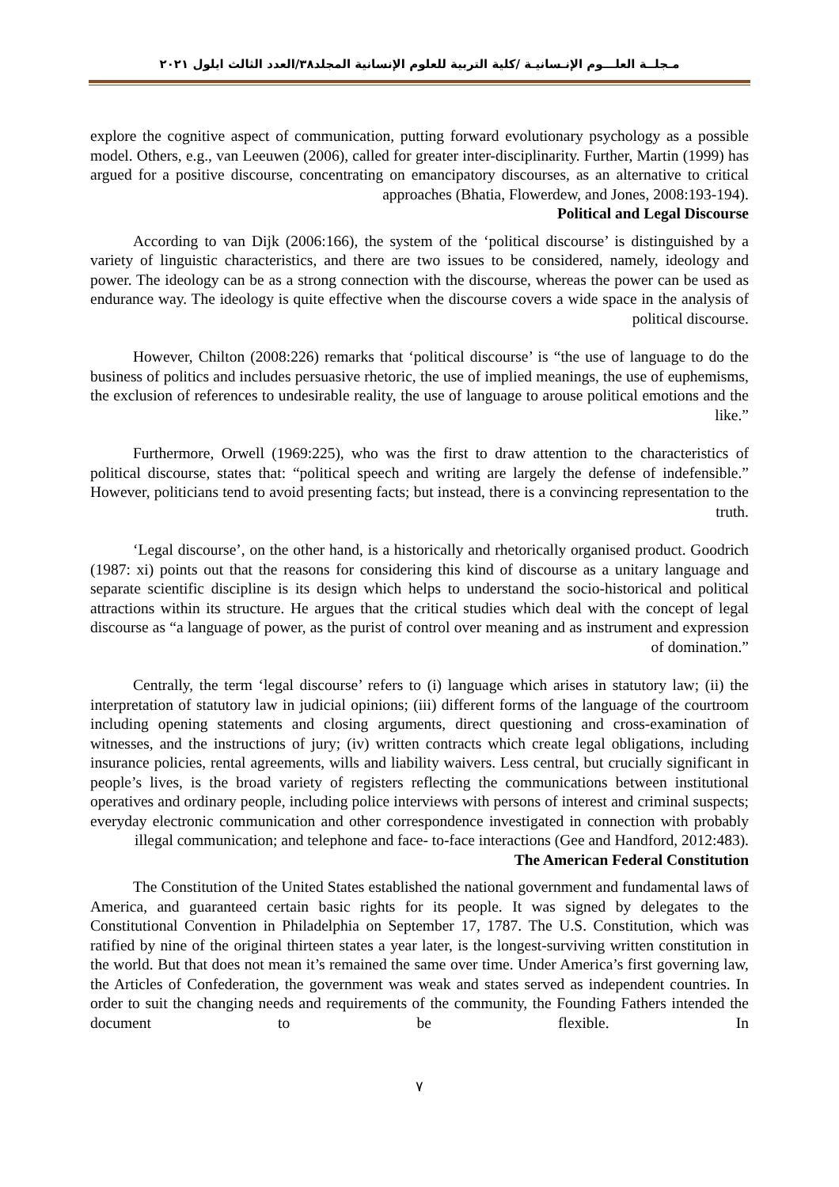مـجلــة العلـــوم الإنـسانيـة /كلية التربية للعلوم الإنسانية المجلد٣٨/العدد الثالث ايلول ٢٠٢١
explore the cognitive aspect of communication, putting forward evolutionary psychology as a possible model. Others, e.g., van Leeuwen (2006), called for greater inter-disciplinarity. Further, Martin (1999) has argued for a positive discourse, concentrating on emancipatory discourses, as an alternative to critical approaches (Bhatia, Flowerdew, and Jones, 2008:193-194).
Political and Legal Discourse
According to van Dijk (2006:166), the system of the ‘political discourse’ is distinguished by a variety of linguistic characteristics, and there are two issues to be considered, namely, ideology and power. The ideology can be as a strong connection with the discourse, whereas the power can be used as endurance way. The ideology is quite effective when the discourse covers a wide space in the analysis of political discourse.
However, Chilton (2008:226) remarks that ‘political discourse’ is “the use of language to do the business of politics and includes persuasive rhetoric, the use of implied meanings, the use of euphemisms, the exclusion of references to undesirable reality, the use of language to arouse political emotions and the like.”
Furthermore, Orwell (1969:225), who was the first to draw attention to the characteristics of political discourse, states that: “political speech and writing are largely the defense of indefensible.” However, politicians tend to avoid presenting facts; but instead, there is a convincing representation to the truth.
‘Legal discourse’, on the other hand, is a historically and rhetorically organised product. Goodrich (1987: xi) points out that the reasons for considering this kind of discourse as a unitary language and separate scientific discipline is its design which helps to understand the socio-historical and political attractions within its structure. He argues that the critical studies which deal with the concept of legal discourse as “a language of power, as the purist of control over meaning and as instrument and expression of domination.”
Centrally, the term ‘legal discourse’ refers to (i) language which arises in statutory law; (ii) the interpretation of statutory law in judicial opinions; (iii) different forms of the language of the courtroom including opening statements and closing arguments, direct questioning and cross-examination of witnesses, and the instructions of jury; (iv) written contracts which create legal obligations, including insurance policies, rental agreements, wills and liability waivers. Less central, but crucially significant in people’s lives, is the broad variety of registers reflecting the communications between institutional operatives and ordinary people, including police interviews with persons of interest and criminal suspects; everyday electronic communication and other correspondence investigated in connection with probably illegal communication; and telephone and face- to-face interactions (Gee and Handford, 2012:483).
The American Federal Constitution
The Constitution of the United States established the national government and fundamental laws of America, and guaranteed certain basic rights for its people. It was signed by delegates to the Constitutional Convention in Philadelphia on September 17, 1787. The U.S. Constitution, which was ratified by nine of the original thirteen states a year later, is the longest-surviving written constitution in the world. But that does not mean it’s remained the same over time. Under America’s first governing law, the Articles of Confederation, the government was weak and states served as independent countries. In order to suit the changing needs and requirements of the community, the Founding Fathers intended the document to be flexible. In
٧